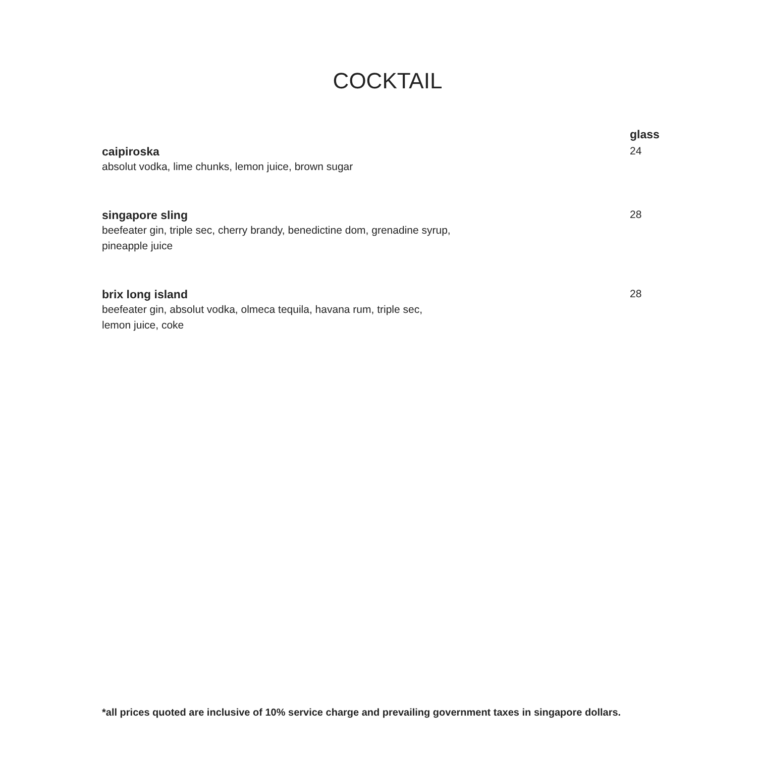COCKTAIL
glass
caipiroska
absolut vodka, lime chunks, lemon juice, brown sugar
24
singapore sling
beefeater gin, triple sec, cherry brandy, benedictine dom, grenadine syrup,
pineapple juice
28
brix long island
beefeater gin, absolut vodka, olmeca tequila, havana rum, triple sec,
lemon juice, coke
28
*all prices quoted are inclusive of 10% service charge and prevailing government taxes in singapore dollars.